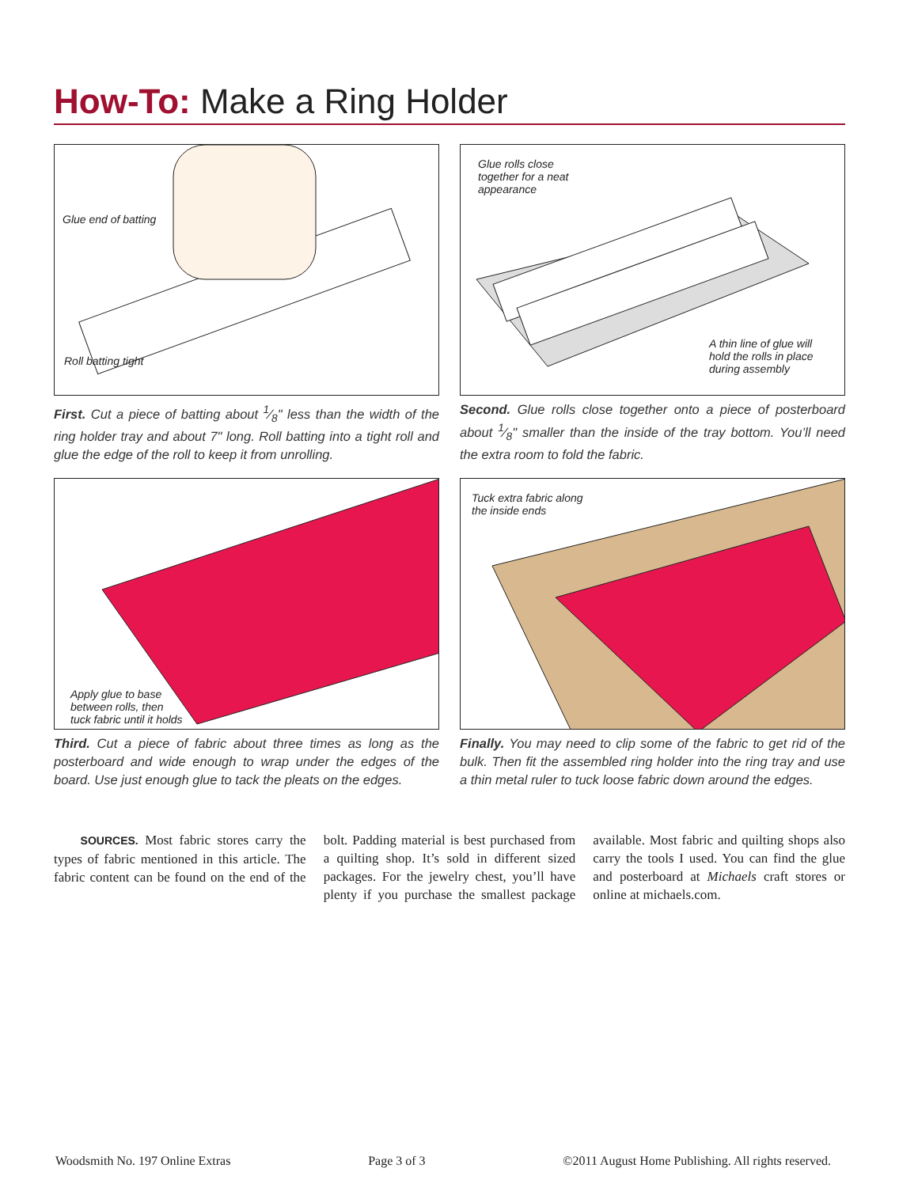How-To: Make a Ring Holder
Glue end of batting
Roll batting tight
First. Cut a piece of batting about 1⁄8" less than the width of the ring holder tray and about 7" long. Roll batting into a tight roll and glue the edge of the roll to keep it from unrolling.
Glue rolls close
together for a neat
appearance
A thin line of glue will
hold the rolls in place
during assembly
Second. Glue rolls close together onto a piece of posterboard about 1⁄8" smaller than the inside of the tray bottom. You’ll need the extra room to fold the fabric.
Apply glue to base
between rolls, then
tuck fabric until it holds
Third. Cut a piece of fabric about three times as long as the posterboard and wide enough to wrap under the edges of the board. Use just enough glue to tack the pleats on the edges.
Tuck extra fabric along
the inside ends
Finally. You may need to clip some of the fabric to get rid of the bulk. Then fit the assembled ring holder into the ring tray and use a thin metal ruler to tuck loose fabric down around the edges.
SOURCES. Most fabric stores carry the types of fabric mentioned in this article. The fabric content can be found on the end of the bolt. Padding material is best purchased from a quilting shop. It’s sold in different sized packages. For the jewelry chest, you’ll have plenty if you purchase the smallest package available. Most fabric and quilting shops also carry the tools I used. You can find the glue and posterboard at Michaels craft stores or online at michaels.com.
Woodsmith No. 197 Online Extras Page 3 of 3 ©2011 August Home Publishing. All rights reserved.